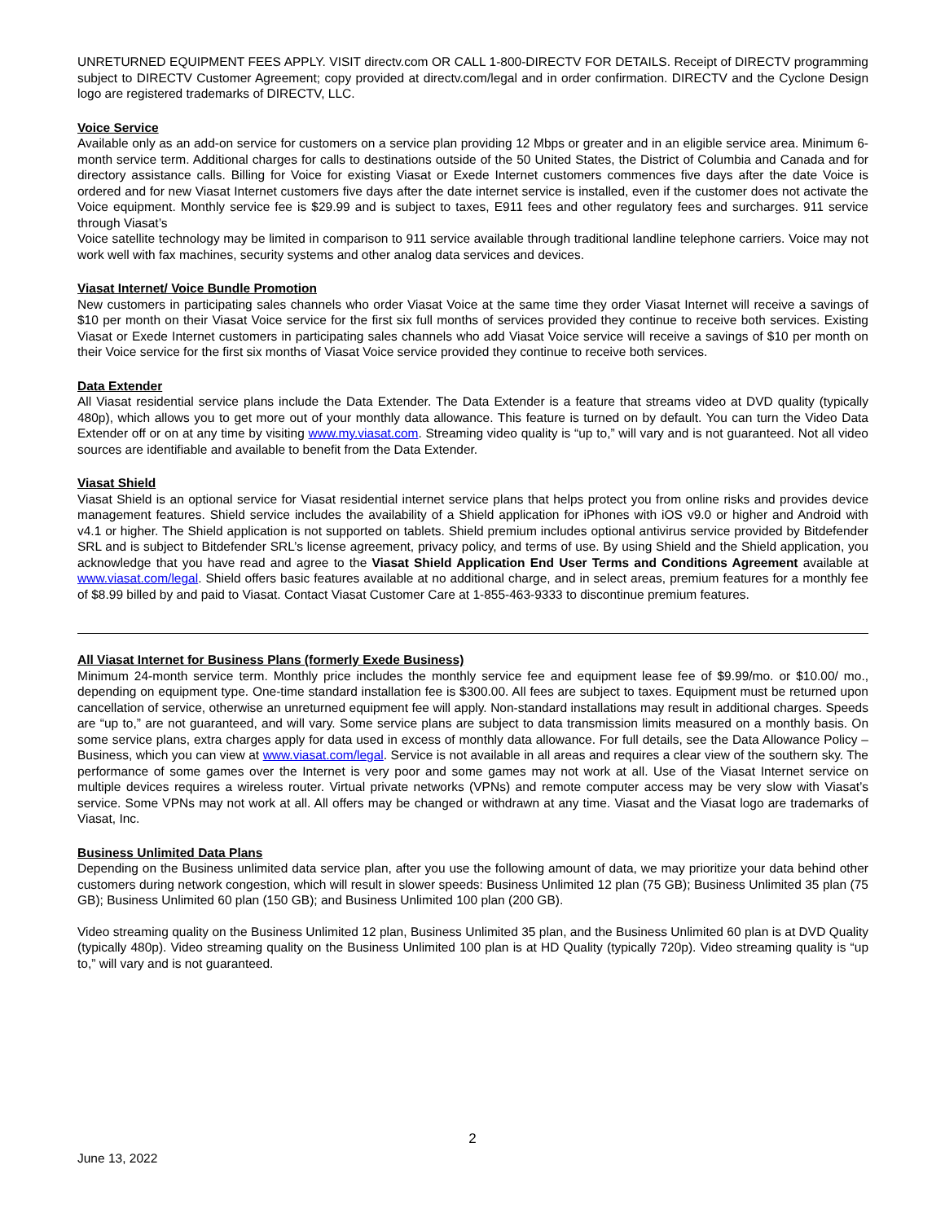UNRETURNED EQUIPMENT FEES APPLY. VISIT directv.com OR CALL 1-800-DIRECTV FOR DETAILS. Receipt of DIRECTV programming subject to DIRECTV Customer Agreement; copy provided at directv.com/legal and in order confirmation. DIRECTV and the Cyclone Design logo are registered trademarks of DIRECTV, LLC.
Voice Service
Available only as an add-on service for customers on a service plan providing 12 Mbps or greater and in an eligible service area. Minimum 6-month service term. Additional charges for calls to destinations outside of the 50 United States, the District of Columbia and Canada and for directory assistance calls. Billing for Voice for existing Viasat or Exede Internet customers commences five days after the date Voice is ordered and for new Viasat Internet customers five days after the date internet service is installed, even if the customer does not activate the Voice equipment. Monthly service fee is $29.99 and is subject to taxes, E911 fees and other regulatory fees and surcharges. 911 service through Viasat’s
Voice satellite technology may be limited in comparison to 911 service available through traditional landline telephone carriers. Voice may not work well with fax machines, security systems and other analog data services and devices.
Viasat Internet/ Voice Bundle Promotion
New customers in participating sales channels who order Viasat Voice at the same time they order Viasat Internet will receive a savings of $10 per month on their Viasat Voice service for the first six full months of services provided they continue to receive both services. Existing Viasat or Exede Internet customers in participating sales channels who add Viasat Voice service will receive a savings of $10 per month on their Voice service for the first six months of Viasat Voice service provided they continue to receive both services.
Data Extender
All Viasat residential service plans include the Data Extender. The Data Extender is a feature that streams video at DVD quality (typically 480p), which allows you to get more out of your monthly data allowance. This feature is turned on by default. You can turn the Video Data Extender off or on at any time by visiting www.my.viasat.com. Streaming video quality is “up to,” will vary and is not guaranteed. Not all video sources are identifiable and available to benefit from the Data Extender.
Viasat Shield
Viasat Shield is an optional service for Viasat residential internet service plans that helps protect you from online risks and provides device management features. Shield service includes the availability of a Shield application for iPhones with iOS v9.0 or higher and Android with v4.1 or higher. The Shield application is not supported on tablets. Shield premium includes optional antivirus service provided by Bitdefender SRL and is subject to Bitdefender SRL’s license agreement, privacy policy, and terms of use. By using Shield and the Shield application, you acknowledge that you have read and agree to the Viasat Shield Application End User Terms and Conditions Agreement available at www.viasat.com/legal. Shield offers basic features available at no additional charge, and in select areas, premium features for a monthly fee of $8.99 billed by and paid to Viasat. Contact Viasat Customer Care at 1-855-463-9333 to discontinue premium features.
All Viasat Internet for Business Plans (formerly Exede Business)
Minimum 24-month service term. Monthly price includes the monthly service fee and equipment lease fee of $9.99/mo. or $10.00/ mo., depending on equipment type. One-time standard installation fee is $300.00. All fees are subject to taxes. Equipment must be returned upon cancellation of service, otherwise an unreturned equipment fee will apply. Non-standard installations may result in additional charges. Speeds are “up to,” are not guaranteed, and will vary. Some service plans are subject to data transmission limits measured on a monthly basis. On some service plans, extra charges apply for data used in excess of monthly data allowance. For full details, see the Data Allowance Policy – Business, which you can view at www.viasat.com/legal. Service is not available in all areas and requires a clear view of the southern sky. The performance of some games over the Internet is very poor and some games may not work at all. Use of the Viasat Internet service on multiple devices requires a wireless router. Virtual private networks (VPNs) and remote computer access may be very slow with Viasat’s service. Some VPNs may not work at all. All offers may be changed or withdrawn at any time. Viasat and the Viasat logo are trademarks of Viasat, Inc.
Business Unlimited Data Plans
Depending on the Business unlimited data service plan, after you use the following amount of data, we may prioritize your data behind other customers during network congestion, which will result in slower speeds: Business Unlimited 12 plan (75 GB); Business Unlimited 35 plan (75 GB); Business Unlimited 60 plan (150 GB); and Business Unlimited 100 plan (200 GB).
Video streaming quality on the Business Unlimited 12 plan, Business Unlimited 35 plan, and the Business Unlimited 60 plan is at DVD Quality (typically 480p). Video streaming quality on the Business Unlimited 100 plan is at HD Quality (typically 720p). Video streaming quality is “up to,” will vary and is not guaranteed.
2
June 13, 2022